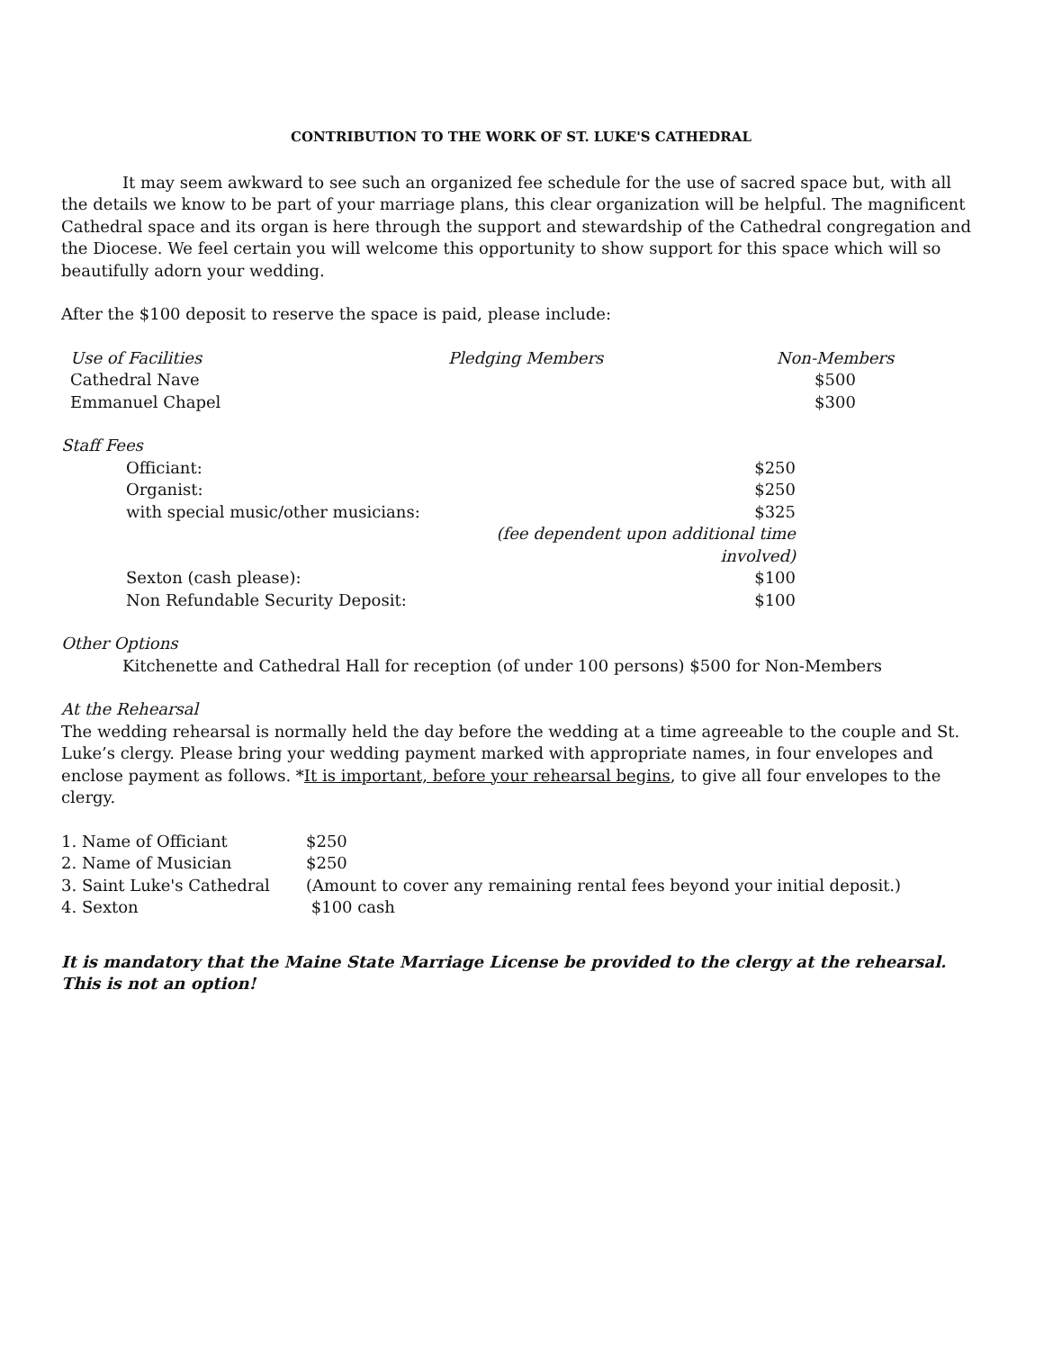CONTRIBUTION TO THE WORK OF ST. LUKE'S CATHEDRAL
It may seem awkward to see such an organized fee schedule for the use of sacred space but, with all the details we know to be part of your marriage plans, this clear organization will be helpful. The magnificent Cathedral space and its organ is here through the support and stewardship of the Cathedral congregation and the Diocese. We feel certain you will welcome this opportunity to show support for this space which will so beautifully adorn your wedding.
After the $100 deposit to reserve the space is paid, please include:
| Use of Facilities | Pledging Members | Non-Members |
| Cathedral Nave | | $500 |
| Emmanuel Chapel | | $300 |
Staff Fees
| Officiant: | $250 |
| Organist: | $250 |
| with special music/other musicians: | $325 |
| | (fee dependent upon additional time involved) |
| Sexton (cash please): | $100 |
| Non Refundable Security Deposit: | $100 |
Other Options
Kitchenette and Cathedral Hall for reception (of under 100 persons) $500 for Non-Members
At the Rehearsal
The wedding rehearsal is normally held the day before the wedding at a time agreeable to the couple and St. Luke’s clergy. Please bring your wedding payment marked with appropriate names, in four envelopes and enclose payment as follows. *It is important, before your rehearsal begins, to give all four envelopes to the clergy.
| 1. Name of Officiant | $250 |
| 2. Name of Musician | $250 |
| 3. Saint Luke's Cathedral | (Amount to cover any remaining rental fees beyond your initial deposit.) |
| 4. Sexton | $100 cash |
It is mandatory that the Maine State Marriage License be provided to the clergy at the rehearsal. This is not an option!